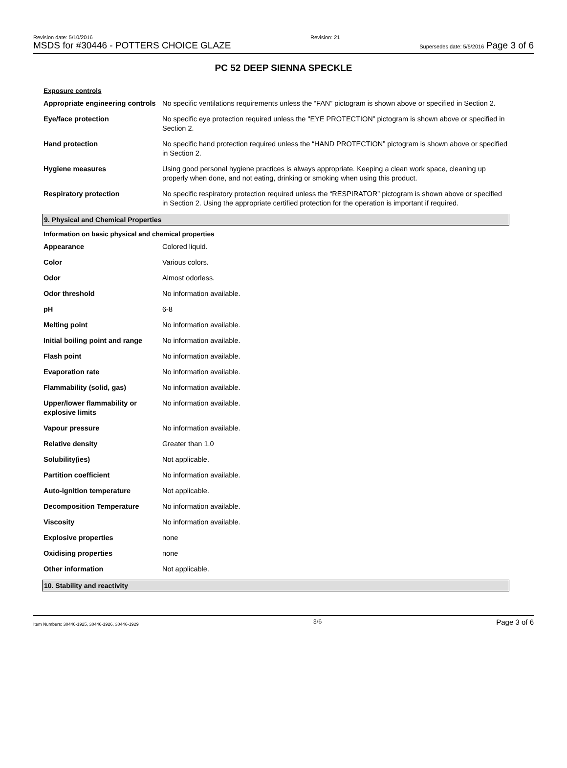Revision date: 5/10/2016
MSDS for #30446 - POTTERS CHOICE GLAZE
Revision: 21
Supersedes date: 5/5/2016 Page 3 of 6
PC 52 DEEP SIENNA SPECKLE
Exposure controls
| Appropriate engineering controls | No specific ventilations requirements unless the “FAN” pictogram is shown above or specified in Section 2. |
| Eye/face protection | No specific eye protection required unless the "EYE PROTECTION” pictogram is shown above or specified in Section 2. |
| Hand protection | No specific hand protection required unless the “HAND PROTECTION” pictogram is shown above or specified in Section 2. |
| Hygiene measures | Using good personal hygiene practices is always appropriate. Keeping a clean work space, cleaning up properly when done, and not eating, drinking or smoking when using this product. |
| Respiratory protection | No specific respiratory protection required unless the “RESPIRATOR” pictogram is shown above or specified in Section 2. Using the appropriate certified protection for the operation is important if required. |
9. Physical and Chemical Properties
Information on basic physical and chemical properties
| Appearance | Colored liquid. |
| Color | Various colors. |
| Odor | Almost odorless. |
| Odor threshold | No information available. |
| pH | 6-8 |
| Melting point | No information available. |
| Initial boiling point and range | No information available. |
| Flash point | No information available. |
| Evaporation rate | No information available. |
| Flammability (solid, gas) | No information available. |
| Upper/lower flammability or explosive limits | No information available. |
| Vapour pressure | No information available. |
| Relative density | Greater than 1.0 |
| Solubility(ies) | Not applicable. |
| Partition coefficient | No information available. |
| Auto-ignition temperature | Not applicable. |
| Decomposition Temperature | No information available. |
| Viscosity | No information available. |
| Explosive properties | none |
| Oxidising properties | none |
| Other information | Not applicable. |
10. Stability and reactivity
Item Numbers: 30446-1925, 30446-1926, 30446-1929 3/6 Page 3 of 6